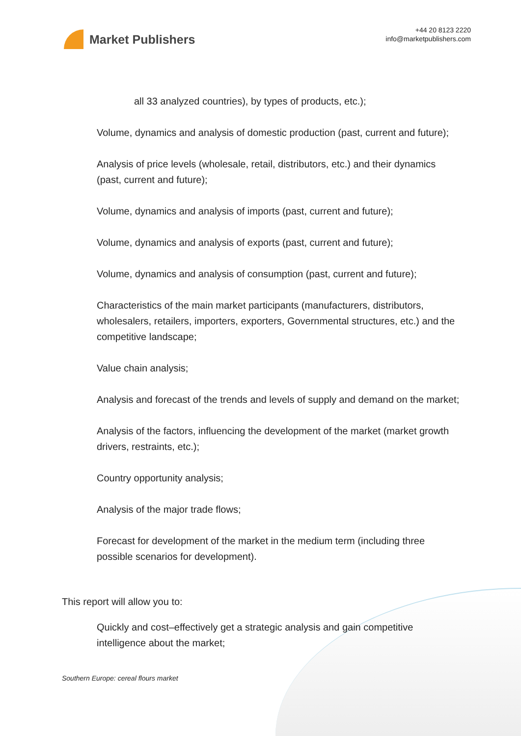Market Publishers
+44 20 8123 2220
info@marketpublishers.com
all 33 analyzed countries), by types of products, etc.);
Volume, dynamics and analysis of domestic production (past, current and future);
Analysis of price levels (wholesale, retail, distributors, etc.) and their dynamics (past, current and future);
Volume, dynamics and analysis of imports (past, current and future);
Volume, dynamics and analysis of exports (past, current and future);
Volume, dynamics and analysis of consumption (past, current and future);
Characteristics of the main market participants (manufacturers, distributors, wholesalers, retailers, importers, exporters, Governmental structures, etc.) and the competitive landscape;
Value chain analysis;
Analysis and forecast of the trends and levels of supply and demand on the market;
Analysis of the factors, influencing the development of the market (market growth drivers, restraints, etc.);
Country opportunity analysis;
Analysis of the major trade flows;
Forecast for development of the market in the medium term (including three possible scenarios for development).
This report will allow you to:
Quickly and cost–effectively get a strategic analysis and gain competitive intelligence about the market;
Southern Europe: cereal flours market